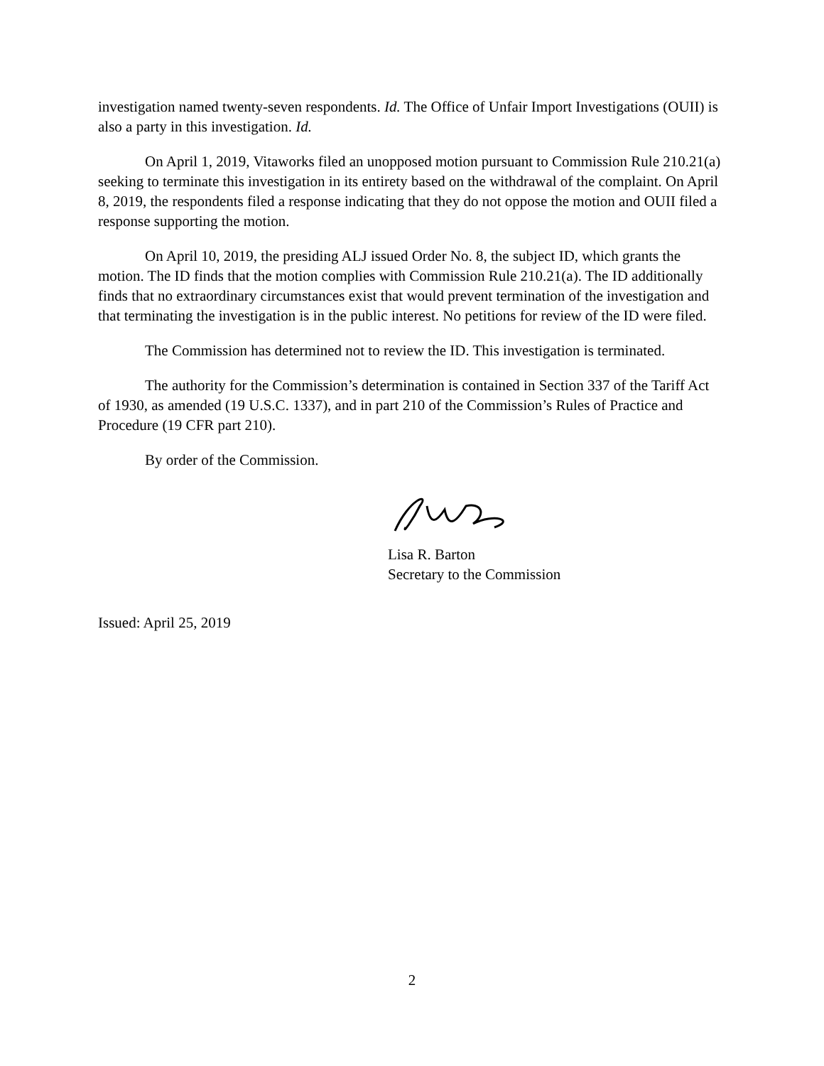investigation named twenty-seven respondents. Id. The Office of Unfair Import Investigations (OUII) is also a party in this investigation. Id.
On April 1, 2019, Vitaworks filed an unopposed motion pursuant to Commission Rule 210.21(a) seeking to terminate this investigation in its entirety based on the withdrawal of the complaint. On April 8, 2019, the respondents filed a response indicating that they do not oppose the motion and OUII filed a response supporting the motion.
On April 10, 2019, the presiding ALJ issued Order No. 8, the subject ID, which grants the motion. The ID finds that the motion complies with Commission Rule 210.21(a). The ID additionally finds that no extraordinary circumstances exist that would prevent termination of the investigation and that terminating the investigation is in the public interest. No petitions for review of the ID were filed.
The Commission has determined not to review the ID. This investigation is terminated.
The authority for the Commission’s determination is contained in Section 337 of the Tariff Act of 1930, as amended (19 U.S.C. 1337), and in part 210 of the Commission’s Rules of Practice and Procedure (19 CFR part 210).
By order of the Commission.
Lisa R. Barton
Secretary to the Commission
Issued: April 25, 2019
2